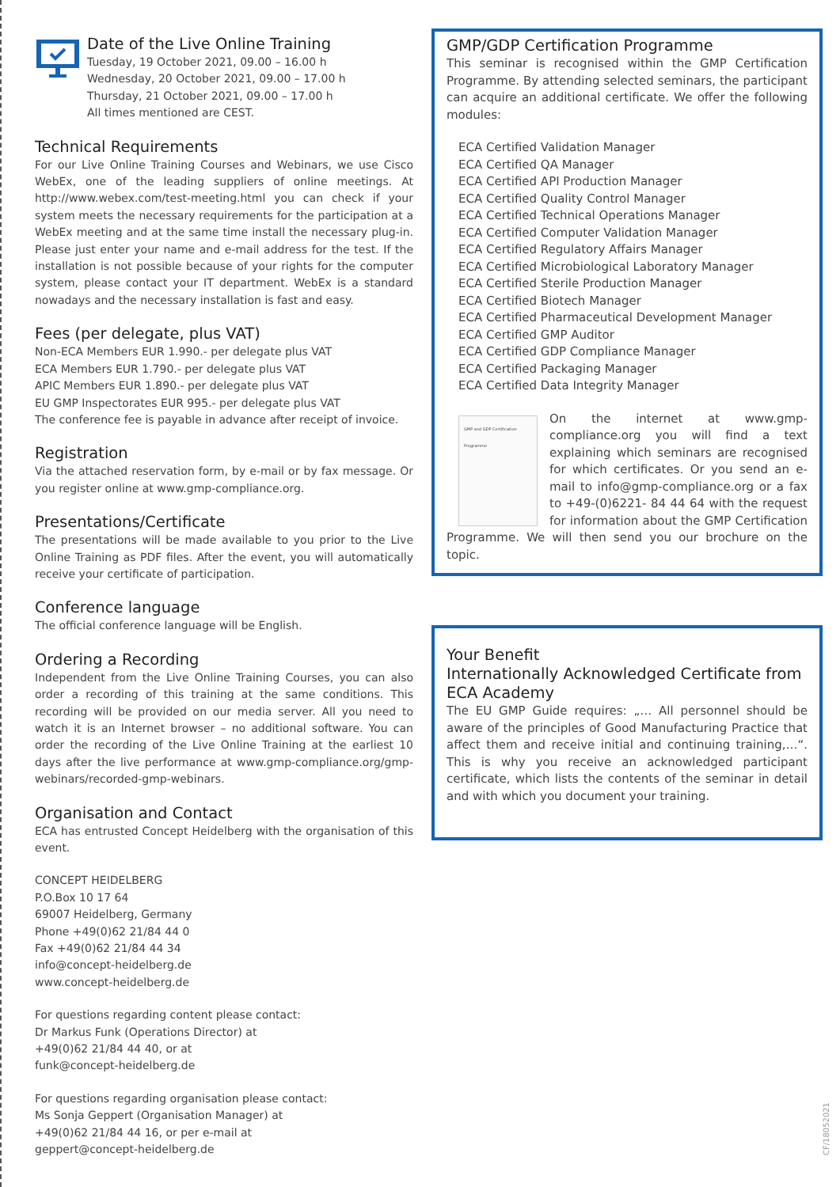Date of the Live Online Training
Tuesday, 19 October 2021, 09.00 – 16.00 h
Wednesday, 20 October 2021, 09.00 – 17.00 h
Thursday, 21 October 2021, 09.00 – 17.00 h
All times mentioned are CEST.
Technical Requirements
For our Live Online Training Courses and Webinars, we use Cisco WebEx, one of the leading suppliers of online meetings. At http://www.webex.com/test-meeting.html you can check if your system meets the necessary requirements for the participation at a WebEx meeting and at the same time install the necessary plug-in. Please just enter your name and e-mail address for the test. If the installation is not possible because of your rights for the computer system, please contact your IT department. WebEx is a standard nowadays and the necessary installation is fast and easy.
Fees (per delegate, plus VAT)
Non-ECA Members EUR 1.990.- per delegate plus VAT
ECA Members EUR 1.790.- per delegate plus VAT
APIC Members EUR 1.890.- per delegate plus VAT
EU GMP Inspectorates EUR 995.- per delegate plus VAT
The conference fee is payable in advance after receipt of invoice.
Registration
Via the attached reservation form, by e-mail or by fax message. Or you register online at www.gmp-compliance.org.
Presentations/Certificate
The presentations will be made available to you prior to the Live Online Training as PDF files. After the event, you will automatically receive your certificate of participation.
Conference language
The official conference language will be English.
Ordering a Recording
Independent from the Live Online Training Courses, you can also order a recording of this training at the same conditions. This recording will be provided on our media server. All you need to watch it is an Internet browser – no additional software. You can order the recording of the Live Online Training at the earliest 10 days after the live performance at www.gmp-compliance.org/gmp-webinars/recorded-gmp-webinars.
Organisation and Contact
ECA has entrusted Concept Heidelberg with the organisation of this event.
CONCEPT HEIDELBERG
P.O.Box 10 17 64
69007 Heidelberg, Germany
Phone +49(0)62 21/84 44 0
Fax +49(0)62 21/84 44 34
info@concept-heidelberg.de
www.concept-heidelberg.de
For questions regarding content please contact:
Dr Markus Funk (Operations Director) at
+49(0)62 21/84 44 40, or at
funk@concept-heidelberg.de
For questions regarding organisation please contact:
Ms Sonja Geppert (Organisation Manager) at
+49(0)62 21/84 44 16, or per e-mail at
geppert@concept-heidelberg.de
GMP/GDP Certification Programme
This seminar is recognised within the GMP Certification Programme. By attending selected seminars, the participant can acquire an additional certificate. We offer the following modules:
ECA Certified Validation Manager
ECA Certified QA Manager
ECA Certified API Production Manager
ECA Certified Quality Control Manager
ECA Certified Technical Operations Manager
ECA Certified Computer Validation Manager
ECA Certified Regulatory Affairs Manager
ECA Certified Microbiological Laboratory Manager
ECA Certified Sterile Production Manager
ECA Certified Biotech Manager
ECA Certified Pharmaceutical Development Manager
ECA Certified GMP Auditor
ECA Certified GDP Compliance Manager
ECA Certified Packaging Manager
ECA Certified Data Integrity Manager
GMP and GDP Certification Programme
On the internet at www.gmp-compliance.org you will find a text explaining which seminars are recognised for which certificates. Or you send an e-mail to info@gmp-compliance.org or a fax to +49-(0)6221- 84 44 64 with the request for information about the GMP Certification Programme. We will then send you our brochure on the topic.
Your Benefit
Internationally Acknowledged Certificate from ECA Academy
The EU GMP Guide requires: „… All personnel should be aware of the principles of Good Manufacturing Practice that affect them and receive initial and continuing training,…“. This is why you receive an acknowledged participant certificate, which lists the contents of the seminar in detail and with which you document your training.
CF/18052021